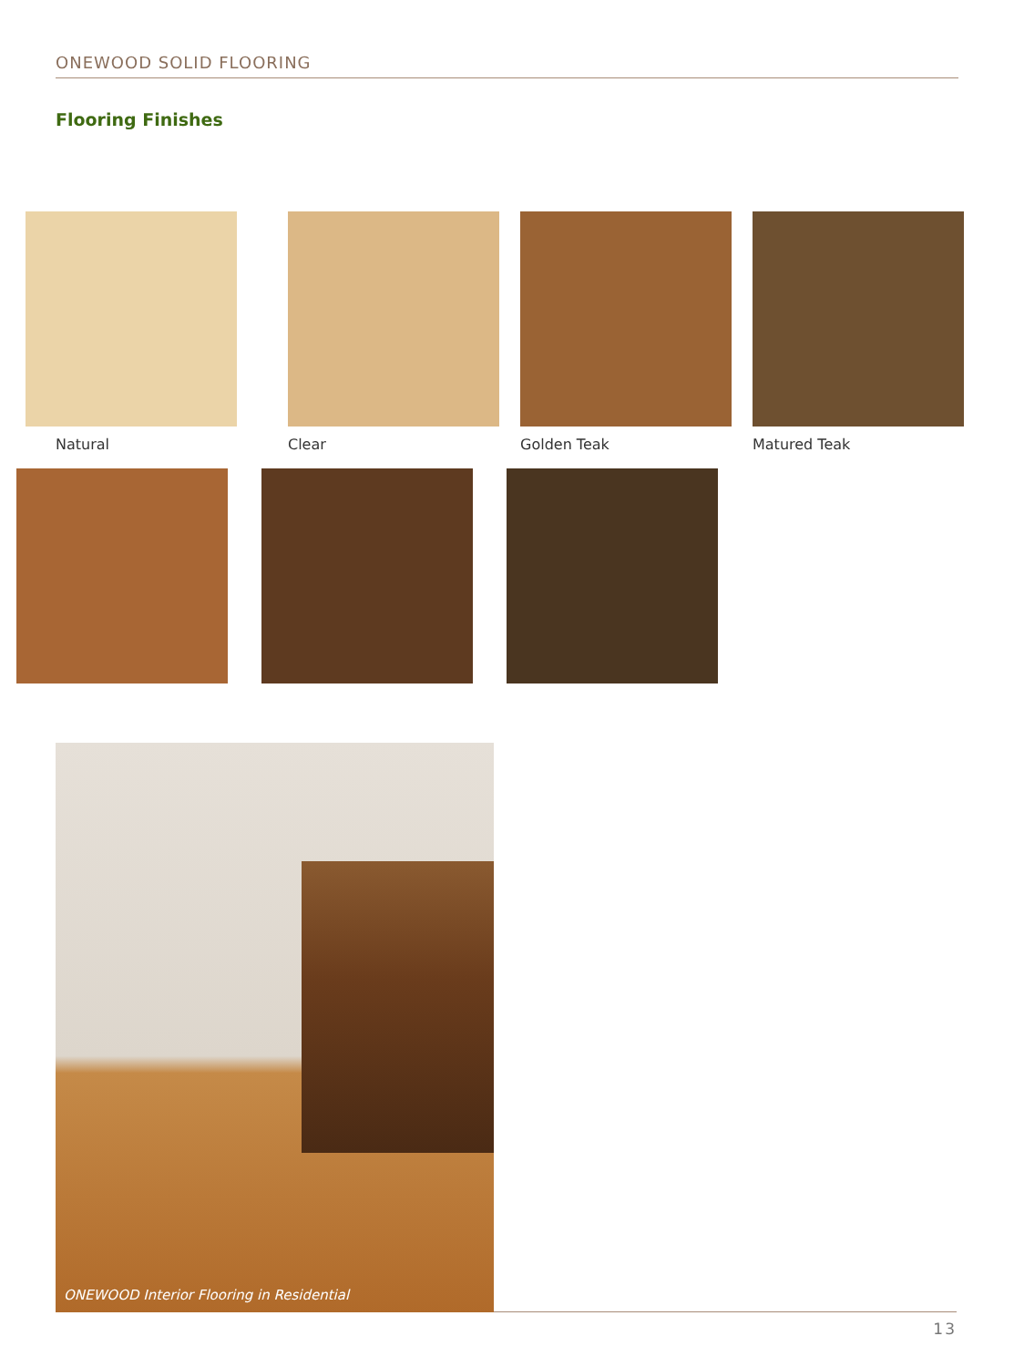ONEWOOD SOLID FLOORING
Flooring Finishes
Natural Clear Golden Teak Matured Teak
ONEWOOD Interior Flooring in Residential
13